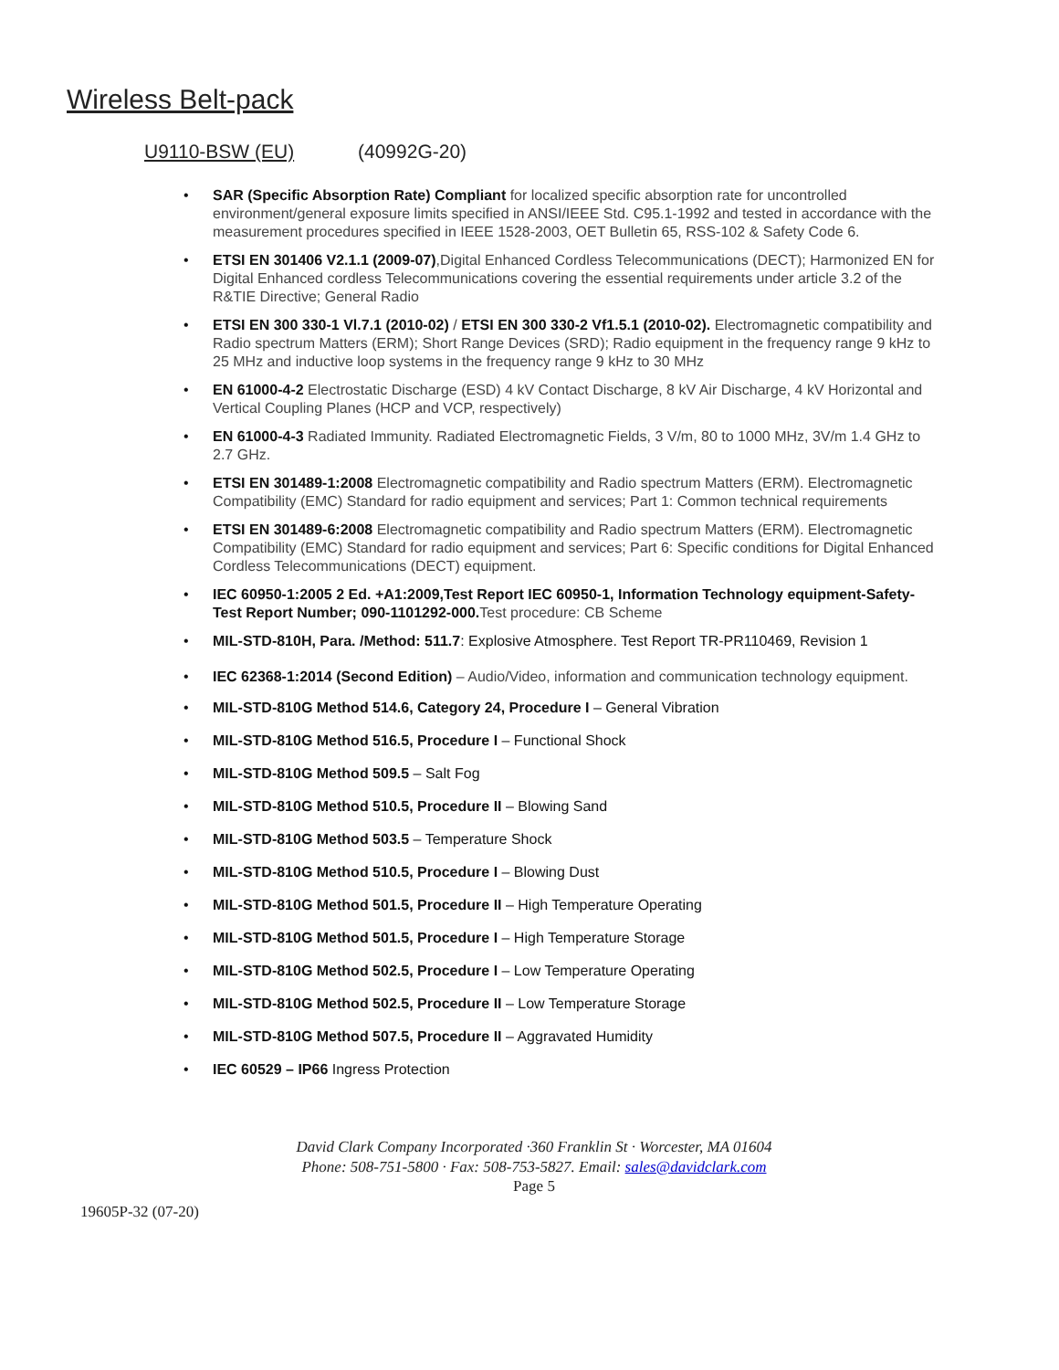Wireless Belt-pack
U9110-BSW (EU) (40992G-20)
SAR (Specific Absorption Rate) Compliant for localized specific absorption rate for uncontrolled environment/general exposure limits specified in ANSI/IEEE Std. C95.1-1992 and tested in accordance with the measurement procedures specified in IEEE 1528-2003, OET Bulletin 65, RSS-102 & Safety Code 6.
ETSI EN 301406 V2.1.1 (2009-07),Digital Enhanced Cordless Telecommunications (DECT); Harmonized EN for Digital Enhanced cordless Telecommunications covering the essential requirements under article 3.2 of the R&TIE Directive; General Radio
ETSI EN 300 330-1 Vl.7.1 (2010-02) / ETSI EN 300 330-2 Vf1.5.1 (2010-02). Electromagnetic compatibility and Radio spectrum Matters (ERM); Short Range Devices (SRD); Radio equipment in the frequency range 9 kHz to 25 MHz and inductive loop systems in the frequency range 9 kHz to 30 MHz
EN 61000-4-2 Electrostatic Discharge (ESD) 4 kV Contact Discharge, 8 kV Air Discharge, 4 kV Horizontal and Vertical Coupling Planes (HCP and VCP, respectively)
EN 61000-4-3 Radiated Immunity. Radiated Electromagnetic Fields, 3 V/m, 80 to 1000 MHz, 3V/m 1.4 GHz to 2.7 GHz.
ETSI EN 301489-1:2008 Electromagnetic compatibility and Radio spectrum Matters (ERM). Electromagnetic Compatibility (EMC) Standard for radio equipment and services; Part 1: Common technical requirements
ETSI EN 301489-6:2008 Electromagnetic compatibility and Radio spectrum Matters (ERM). Electromagnetic Compatibility (EMC) Standard for radio equipment and services; Part 6: Specific conditions for Digital Enhanced Cordless Telecommunications (DECT) equipment.
IEC 60950-1:2005 2 Ed. +A1:2009,Test Report IEC 60950-1, Information Technology equipment-Safety-Test Report Number; 090-1101292-000. Test procedure: CB Scheme
MIL-STD-810H, Para. /Method: 511.7: Explosive Atmosphere. Test Report TR-PR110469, Revision 1
IEC 62368-1:2014 (Second Edition) – Audio/Video, information and communication technology equipment.
MIL-STD-810G Method 514.6, Category 24, Procedure I – General Vibration
MIL-STD-810G Method 516.5, Procedure I – Functional Shock
MIL-STD-810G Method 509.5 – Salt Fog
MIL-STD-810G Method 510.5, Procedure II – Blowing Sand
MIL-STD-810G Method 503.5 – Temperature Shock
MIL-STD-810G Method 510.5, Procedure I – Blowing Dust
MIL-STD-810G Method 501.5, Procedure II – High Temperature Operating
MIL-STD-810G Method 501.5, Procedure I – High Temperature Storage
MIL-STD-810G Method 502.5, Procedure I – Low Temperature Operating
MIL-STD-810G Method 502.5, Procedure II – Low Temperature Storage
MIL-STD-810G Method 507.5, Procedure II – Aggravated Humidity
IEC 60529 – IP66 Ingress Protection
David Clark Company Incorporated ·360 Franklin St · Worcester, MA 01604
Phone: 508-751-5800 · Fax: 508-753-5827. Email: sales@davidclark.com
Page 5
19605P-32 (07-20)